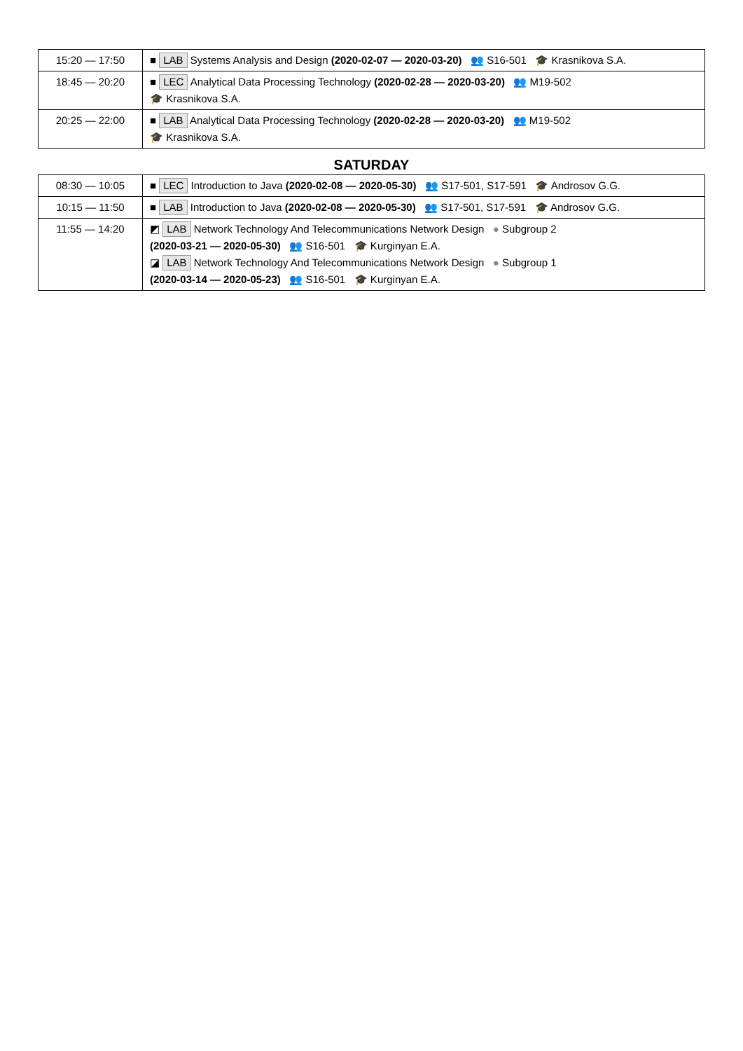| 15:20 — 17:50 | ■ LAB Systems Analysis and Design (2020-02-07 — 2020-03-20) 👥 S16-501 🎓 Krasnikova S.A. |
| 18:45 — 20:20 | ■ LEC Analytical Data Processing Technology (2020-02-28 — 2020-03-20) 👥 M19-502 🎓 Krasnikova S.A. |
| 20:25 — 22:00 | ■ LAB Analytical Data Processing Technology (2020-02-28 — 2020-03-20) 👥 M19-502 🎓 Krasnikova S.A. |
SATURDAY
| 08:30 — 10:05 | ■ LEC Introduction to Java (2020-02-08 — 2020-05-30) 👥 S17-501, S17-591 🎓 Androsov G.G. |
| 10:15 — 11:50 | ■ LAB Introduction to Java (2020-02-08 — 2020-05-30) 👥 S17-501, S17-591 🎓 Androsov G.G. |
| 11:55 — 14:20 | ◩ LAB Network Technology And Telecommunications Network Design ● Subgroup 2 (2020-03-21 — 2020-05-30) 👥 S16-501 🎓 Kurginyan E.A. ◪ LAB Network Technology And Telecommunications Network Design ● Subgroup 1 (2020-03-14 — 2020-05-23) 👥 S16-501 🎓 Kurginyan E.A. |